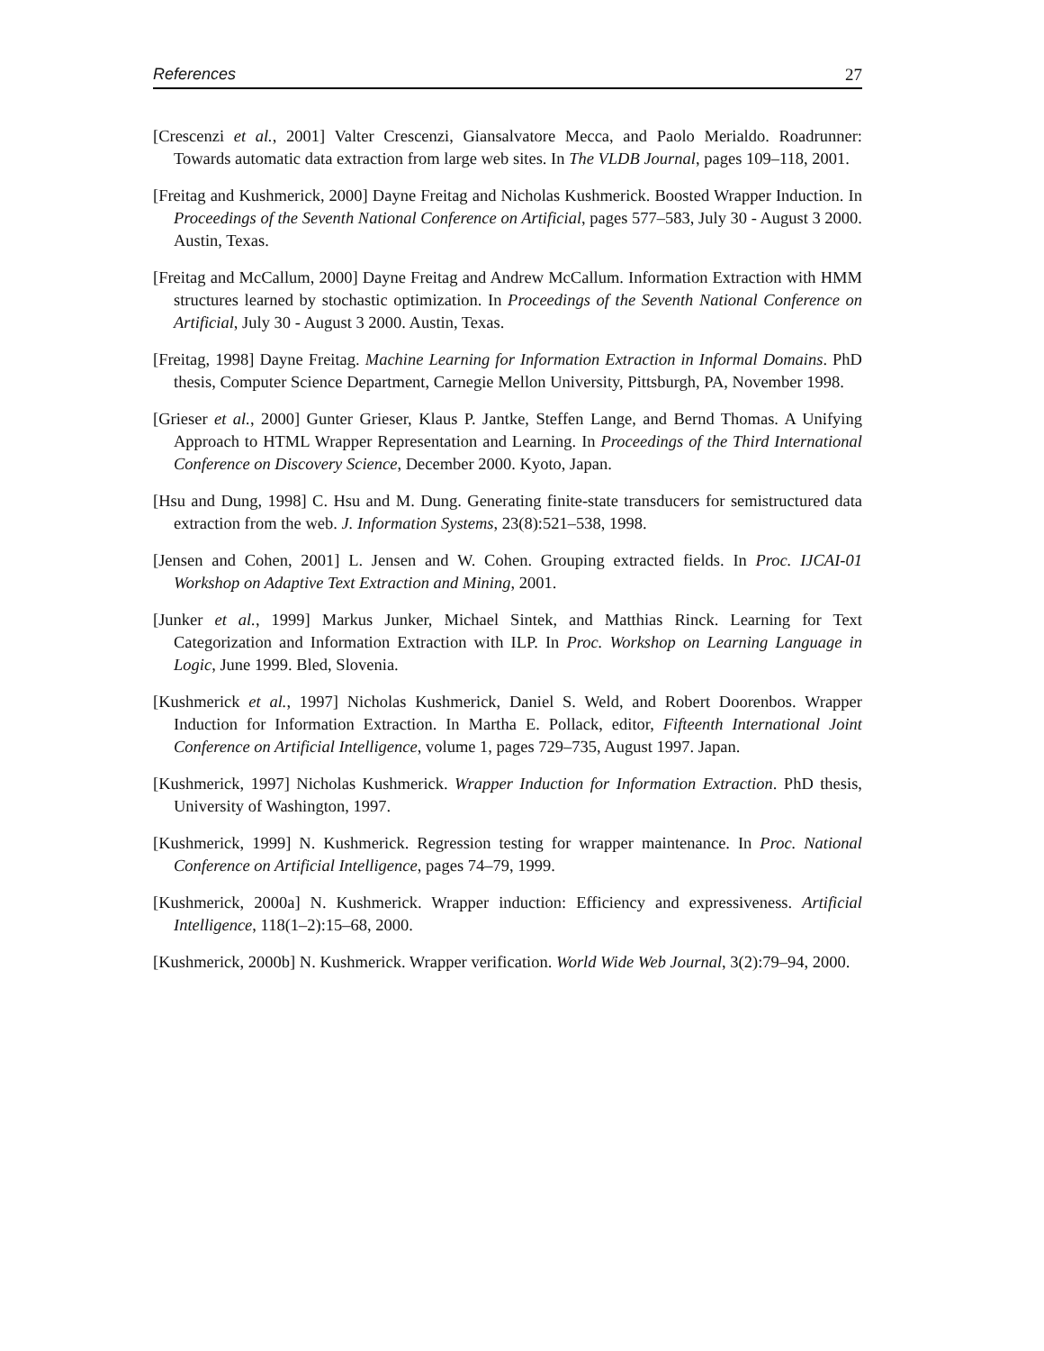References 27
[Crescenzi et al., 2001] Valter Crescenzi, Giansalvatore Mecca, and Paolo Merialdo. Roadrunner: Towards automatic data extraction from large web sites. In The VLDB Journal, pages 109–118, 2001.
[Freitag and Kushmerick, 2000] Dayne Freitag and Nicholas Kushmerick. Boosted Wrapper Induction. In Proceedings of the Seventh National Conference on Artificial, pages 577–583, July 30 - August 3 2000. Austin, Texas.
[Freitag and McCallum, 2000] Dayne Freitag and Andrew McCallum. Information Extraction with HMM structures learned by stochastic optimization. In Proceedings of the Seventh National Conference on Artificial, July 30 - August 3 2000. Austin, Texas.
[Freitag, 1998] Dayne Freitag. Machine Learning for Information Extraction in Informal Domains. PhD thesis, Computer Science Department, Carnegie Mellon University, Pittsburgh, PA, November 1998.
[Grieser et al., 2000] Gunter Grieser, Klaus P. Jantke, Steffen Lange, and Bernd Thomas. A Unifying Approach to HTML Wrapper Representation and Learning. In Proceedings of the Third International Conference on Discovery Science, December 2000. Kyoto, Japan.
[Hsu and Dung, 1998] C. Hsu and M. Dung. Generating finite-state transducers for semistructured data extraction from the web. J. Information Systems, 23(8):521–538, 1998.
[Jensen and Cohen, 2001] L. Jensen and W. Cohen. Grouping extracted fields. In Proc. IJCAI-01 Workshop on Adaptive Text Extraction and Mining, 2001.
[Junker et al., 1999] Markus Junker, Michael Sintek, and Matthias Rinck. Learning for Text Categorization and Information Extraction with ILP. In Proc. Workshop on Learning Language in Logic, June 1999. Bled, Slovenia.
[Kushmerick et al., 1997] Nicholas Kushmerick, Daniel S. Weld, and Robert Doorenbos. Wrapper Induction for Information Extraction. In Martha E. Pollack, editor, Fifteenth International Joint Conference on Artificial Intelligence, volume 1, pages 729–735, August 1997. Japan.
[Kushmerick, 1997] Nicholas Kushmerick. Wrapper Induction for Information Extraction. PhD thesis, University of Washington, 1997.
[Kushmerick, 1999] N. Kushmerick. Regression testing for wrapper maintenance. In Proc. National Conference on Artificial Intelligence, pages 74–79, 1999.
[Kushmerick, 2000a] N. Kushmerick. Wrapper induction: Efficiency and expressiveness. Artificial Intelligence, 118(1–2):15–68, 2000.
[Kushmerick, 2000b] N. Kushmerick. Wrapper verification. World Wide Web Journal, 3(2):79–94, 2000.